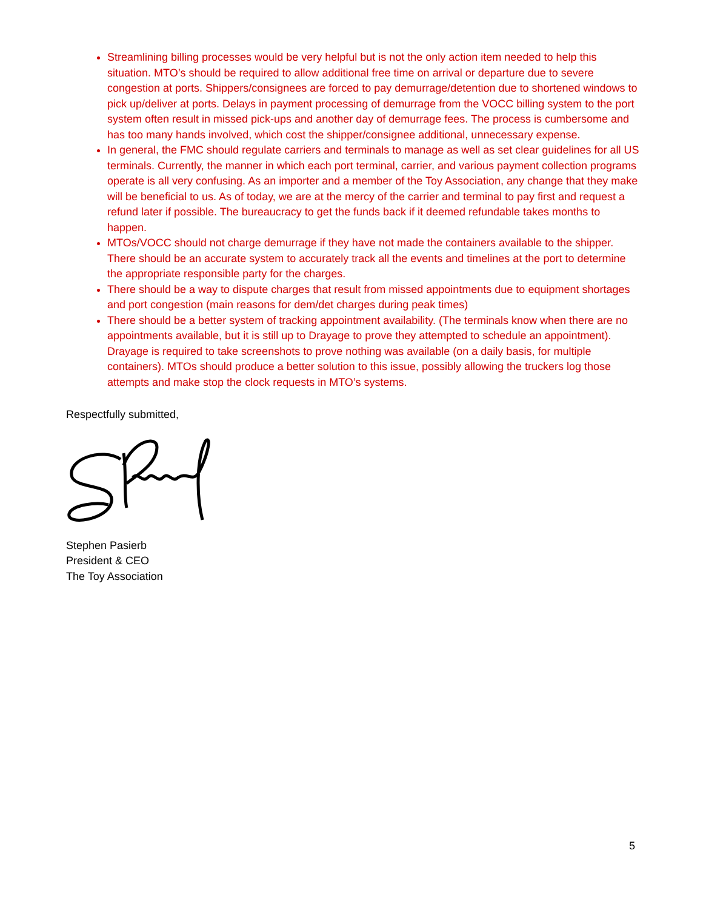Streamlining billing processes would be very helpful but is not the only action item needed to help this situation. MTO’s should be required to allow additional free time on arrival or departure due to severe congestion at ports. Shippers/consignees are forced to pay demurrage/detention due to shortened windows to pick up/deliver at ports. Delays in payment processing of demurrage from the VOCC billing system to the port system often result in missed pick-ups and another day of demurrage fees. The process is cumbersome and has too many hands involved, which cost the shipper/consignee additional, unnecessary expense.
In general, the FMC should regulate carriers and terminals to manage as well as set clear guidelines for all US terminals. Currently, the manner in which each port terminal, carrier, and various payment collection programs operate is all very confusing. As an importer and a member of the Toy Association, any change that they make will be beneficial to us. As of today, we are at the mercy of the carrier and terminal to pay first and request a refund later if possible. The bureaucracy to get the funds back if it deemed refundable takes months to happen.
MTOs/VOCC should not charge demurrage if they have not made the containers available to the shipper. There should be an accurate system to accurately track all the events and timelines at the port to determine the appropriate responsible party for the charges.
There should be a way to dispute charges that result from missed appointments due to equipment shortages and port congestion (main reasons for dem/det charges during peak times)
There should be a better system of tracking appointment availability. (The terminals know when there are no appointments available, but it is still up to Drayage to prove they attempted to schedule an appointment). Drayage is required to take screenshots to prove nothing was available (on a daily basis, for multiple containers). MTOs should produce a better solution to this issue, possibly allowing the truckers log those attempts and make stop the clock requests in MTO’s systems.
Respectfully submitted,
Stephen Pasierb
President & CEO
The Toy Association
5